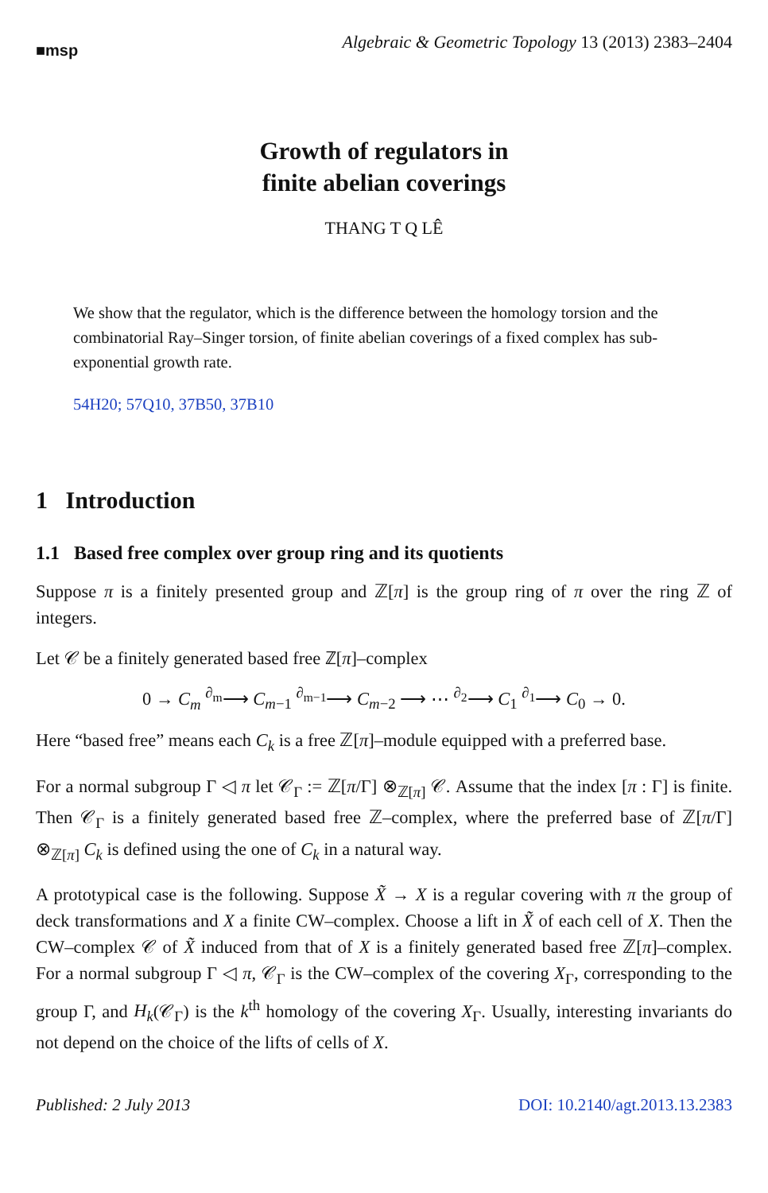■msp Algebraic & Geometric Topology 13 (2013) 2383–2404
Growth of regulators in
finite abelian coverings
THANG T Q LÊ
We show that the regulator, which is the difference between the homology torsion and the combinatorial Ray–Singer torsion, of finite abelian coverings of a fixed complex has sub-exponential growth rate.
54H20; 57Q10, 37B50, 37B10
1 Introduction
1.1 Based free complex over group ring and its quotients
Suppose π is a finitely presented group and ℤ[π] is the group ring of π over the ring ℤ of integers.
Let 𝒞 be a finitely generated based free ℤ[π]–complex
0 → C<sub>m</sub> <sup>∂<sub>m</sub></sup>⟶ C<sub>m−1</sub> <sup>∂<sub>m−1</sub></sup>⟶ C<sub>m−2</sub> ⟶ ⋯ <sup>∂<sub>2</sub></sup>⟶ C<sub>1</sub> <sup>∂<sub>1</sub></sup>⟶ C<sub>0</sub> → 0.
Here “based free” means each C<sub>k</sub> is a free ℤ[π]–module equipped with a preferred base.
For a normal subgroup Γ ◁ π let 𝒞<sub>Γ</sub> := ℤ[π/Γ] ⊗<sub>ℤ[π]</sub> 𝒞. Assume that the index [π : Γ] is finite. Then 𝒞<sub>Γ</sub> is a finitely generated based free ℤ–complex, where the preferred base of ℤ[π/Γ] ⊗<sub>ℤ[π]</sub> C<sub>k</sub> is defined using the one of C<sub>k</sub> in a natural way.
A prototypical case is the following. Suppose X̃ → X is a regular covering with π the group of deck transformations and X a finite CW–complex. Choose a lift in X̃ of each cell of X. Then the CW–complex 𝒞 of X̃ induced from that of X is a finitely generated based free ℤ[π]–complex. For a normal subgroup Γ ◁ π, 𝒞<sub>Γ</sub> is the CW–complex of the covering X<sub>Γ</sub>, corresponding to the group Γ, and H<sub>k</sub>(𝒞<sub>Γ</sub>) is the k<sup>th</sup> homology of the covering X<sub>Γ</sub>. Usually, interesting invariants do not depend on the choice of the lifts of cells of X.
Published: 2 July 2013 DOI: 10.2140/agt.2013.13.2383